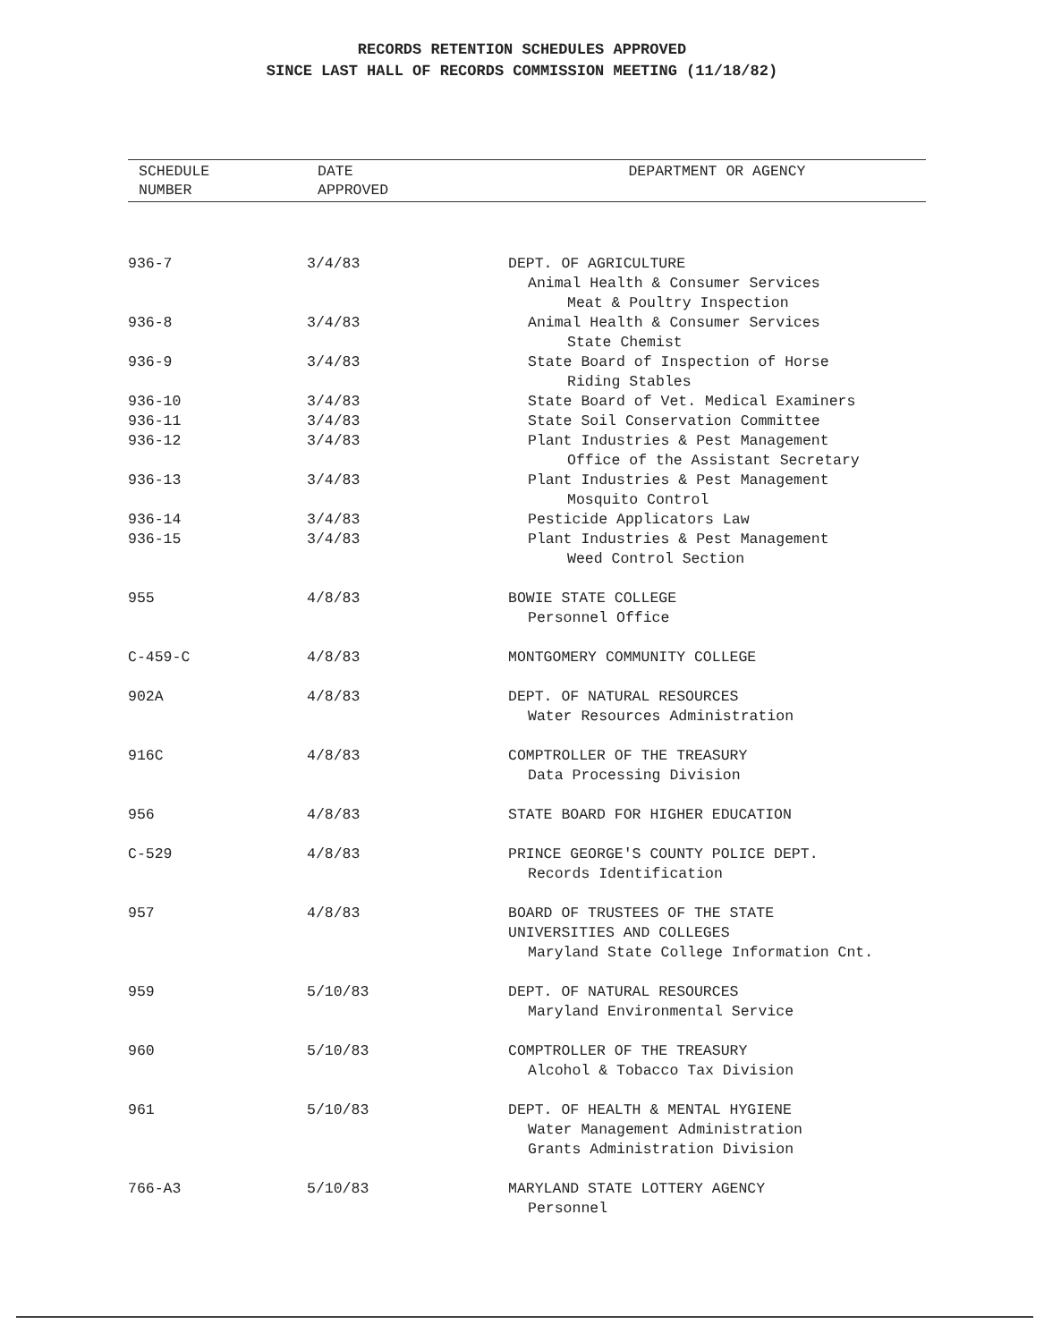RECORDS RETENTION SCHEDULES APPROVED
SINCE LAST HALL OF RECORDS COMMISSION MEETING (11/18/82)
| SCHEDULE NUMBER | DATE APPROVED | DEPARTMENT OR AGENCY |
| --- | --- | --- |
| 936-7 | 3/4/83 | DEPT. OF AGRICULTURE Animal Health & Consumer Services Meat & Poultry Inspection |
| 936-8 | 3/4/83 | Animal Health & Consumer Services State Chemist |
| 936-9 | 3/4/83 | State Board of Inspection of Horse Riding Stables |
| 936-10 | 3/4/83 | State Board of Vet. Medical Examiners |
| 936-11 | 3/4/83 | State Soil Conservation Committee |
| 936-12 | 3/4/83 | Plant Industries & Pest Management Office of the Assistant Secretary |
| 936-13 | 3/4/83 | Plant Industries & Pest Management Mosquito Control |
| 936-14 | 3/4/83 | Pesticide Applicators Law |
| 936-15 | 3/4/83 | Plant Industries & Pest Management Weed Control Section |
| 955 | 4/8/83 | BOWIE STATE COLLEGE Personnel Office |
| C-459-C | 4/8/83 | MONTGOMERY COMMUNITY COLLEGE |
| 902A | 4/8/83 | DEPT. OF NATURAL RESOURCES Water Resources Administration |
| 916C | 4/8/83 | COMPTROLLER OF THE TREASURY Data Processing Division |
| 956 | 4/8/83 | STATE BOARD FOR HIGHER EDUCATION |
| C-529 | 4/8/83 | PRINCE GEORGE'S COUNTY POLICE DEPT. Records Identification |
| 957 | 4/8/83 | BOARD OF TRUSTEES OF THE STATE UNIVERSITIES AND COLLEGES Maryland State College Information Cnt. |
| 959 | 5/10/83 | DEPT. OF NATURAL RESOURCES Maryland Environmental Service |
| 960 | 5/10/83 | COMPTROLLER OF THE TREASURY Alcohol & Tobacco Tax Division |
| 961 | 5/10/83 | DEPT. OF HEALTH & MENTAL HYGIENE Water Management Administration Grants Administration Division |
| 766-A3 | 5/10/83 | MARYLAND STATE LOTTERY AGENCY Personnel |